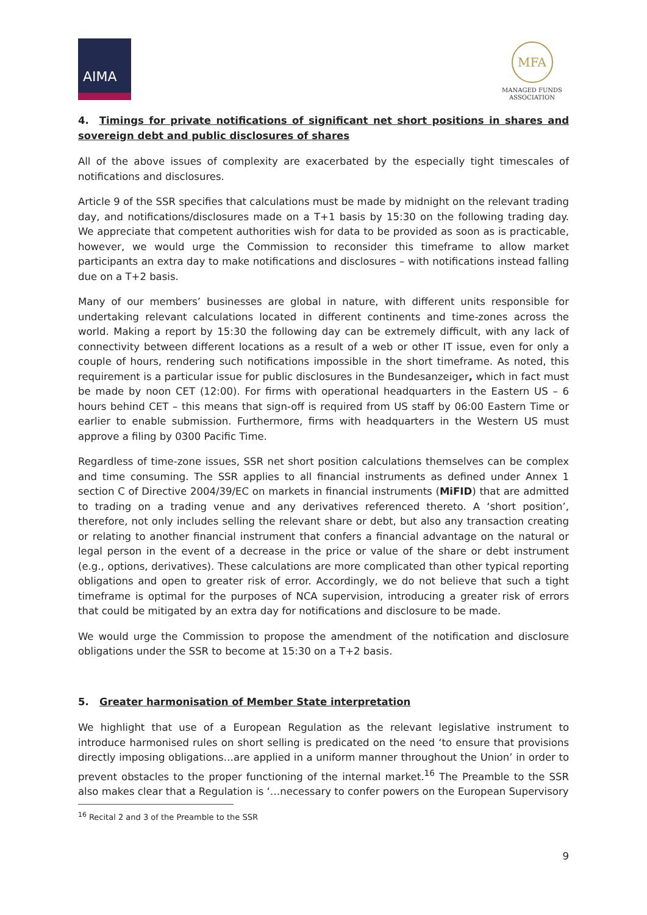AIMA
MFA
MANAGED FUNDS
ASSOCIATION
4. Timings for private notifications of significant net short positions in shares and sovereign debt and public disclosures of shares
All of the above issues of complexity are exacerbated by the especially tight timescales of notifications and disclosures.
Article 9 of the SSR specifies that calculations must be made by midnight on the relevant trading day, and notifications/disclosures made on a T+1 basis by 15:30 on the following trading day. We appreciate that competent authorities wish for data to be provided as soon as is practicable, however, we would urge the Commission to reconsider this timeframe to allow market participants an extra day to make notifications and disclosures – with notifications instead falling due on a T+2 basis.
Many of our members’ businesses are global in nature, with different units responsible for undertaking relevant calculations located in different continents and time-zones across the world. Making a report by 15:30 the following day can be extremely difficult, with any lack of connectivity between different locations as a result of a web or other IT issue, even for only a couple of hours, rendering such notifications impossible in the short timeframe. As noted, this requirement is a particular issue for public disclosures in the Bundesanzeiger, which in fact must be made by noon CET (12:00). For firms with operational headquarters in the Eastern US – 6 hours behind CET – this means that sign-off is required from US staff by 06:00 Eastern Time or earlier to enable submission. Furthermore, firms with headquarters in the Western US must approve a filing by 0300 Pacific Time.
Regardless of time-zone issues, SSR net short position calculations themselves can be complex and time consuming. The SSR applies to all financial instruments as defined under Annex 1 section C of Directive 2004/39/EC on markets in financial instruments (MiFID) that are admitted to trading on a trading venue and any derivatives referenced thereto. A ‘short position’, therefore, not only includes selling the relevant share or debt, but also any transaction creating or relating to another financial instrument that confers a financial advantage on the natural or legal person in the event of a decrease in the price or value of the share or debt instrument (e.g., options, derivatives). These calculations are more complicated than other typical reporting obligations and open to greater risk of error. Accordingly, we do not believe that such a tight timeframe is optimal for the purposes of NCA supervision, introducing a greater risk of errors that could be mitigated by an extra day for notifications and disclosure to be made.
We would urge the Commission to propose the amendment of the notification and disclosure obligations under the SSR to become at 15:30 on a T+2 basis.
5. Greater harmonisation of Member State interpretation
We highlight that use of a European Regulation as the relevant legislative instrument to introduce harmonised rules on short selling is predicated on the need ‘to ensure that provisions directly imposing obligations…are applied in a uniform manner throughout the Union’ in order to prevent obstacles to the proper functioning of the internal market.<sup>16</sup> The Preamble to the SSR also makes clear that a Regulation is ‘…necessary to confer powers on the European Supervisory
<sup>16</sup> Recital 2 and 3 of the Preamble to the SSR
9